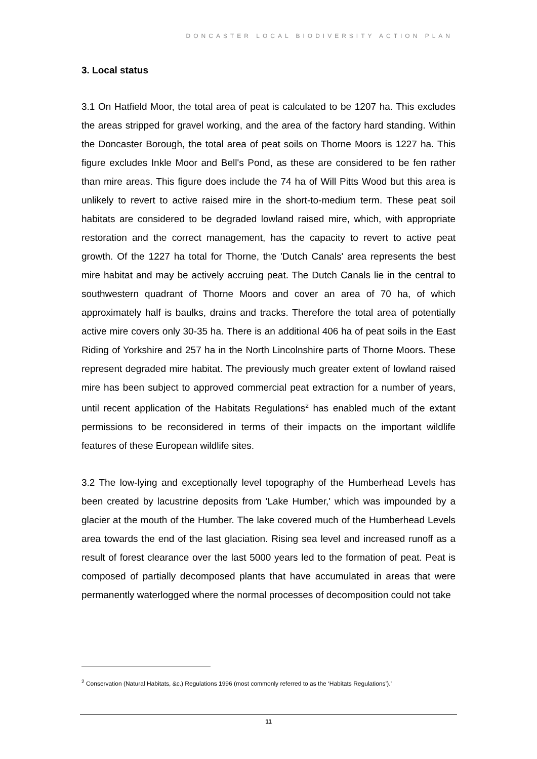DONCASTER LOCAL BIODIVERSITY ACTION PLAN
3. Local status
3.1 On Hatfield Moor, the total area of peat is calculated to be 1207 ha. This excludes the areas stripped for gravel working, and the area of the factory hard standing. Within the Doncaster Borough, the total area of peat soils on Thorne Moors is 1227 ha. This figure excludes Inkle Moor and Bell's Pond, as these are considered to be fen rather than mire areas. This figure does include the 74 ha of Will Pitts Wood but this area is unlikely to revert to active raised mire in the short-to-medium term. These peat soil habitats are considered to be degraded lowland raised mire, which, with appropriate restoration and the correct management, has the capacity to revert to active peat growth. Of the 1227 ha total for Thorne, the 'Dutch Canals' area represents the best mire habitat and may be actively accruing peat. The Dutch Canals lie in the central to southwestern quadrant of Thorne Moors and cover an area of 70 ha, of which approximately half is baulks, drains and tracks. Therefore the total area of potentially active mire covers only 30-35 ha. There is an additional 406 ha of peat soils in the East Riding of Yorkshire and 257 ha in the North Lincolnshire parts of Thorne Moors. These represent degraded mire habitat. The previously much greater extent of lowland raised mire has been subject to approved commercial peat extraction for a number of years, until recent application of the Habitats Regulations<sup>2</sup> has enabled much of the extant permissions to be reconsidered in terms of their impacts on the important wildlife features of these European wildlife sites.
3.2 The low-lying and exceptionally level topography of the Humberhead Levels has been created by lacustrine deposits from 'Lake Humber,' which was impounded by a glacier at the mouth of the Humber. The lake covered much of the Humberhead Levels area towards the end of the last glaciation. Rising sea level and increased runoff as a result of forest clearance over the last 5000 years led to the formation of peat. Peat is composed of partially decomposed plants that have accumulated in areas that were permanently waterlogged where the normal processes of decomposition could not take
<sup>2</sup> Conservation (Natural Habitats, &c.) Regulations 1996 (most commonly referred to as the ‘Habitats Regulations’).’
11